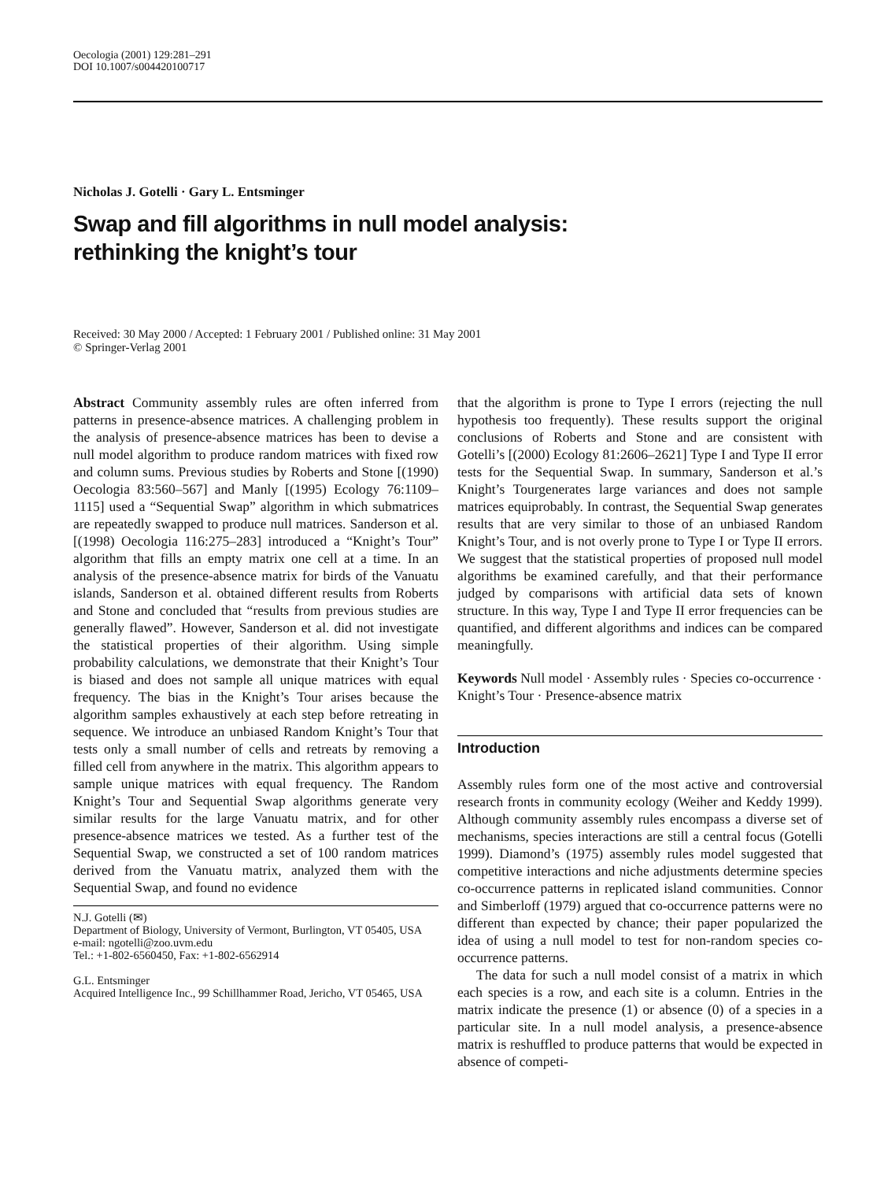Oecologia (2001) 129:281–291
DOI 10.1007/s004420100717
Nicholas J. Gotelli · Gary L. Entsminger
Swap and fill algorithms in null model analysis:
rethinking the knight’s tour
Received: 30 May 2000 / Accepted: 1 February 2001 / Published online: 31 May 2001
© Springer-Verlag 2001
Abstract Community assembly rules are often inferred from patterns in presence-absence matrices. A challenging problem in the analysis of presence-absence matrices has been to devise a null model algorithm to produce random matrices with fixed row and column sums. Previous studies by Roberts and Stone [(1990) Oecologia 83:560–567] and Manly [(1995) Ecology 76:1109–1115] used a “Sequential Swap” algorithm in which submatrices are repeatedly swapped to produce null matrices. Sanderson et al. [(1998) Oecologia 116:275–283] introduced a “Knight’s Tour” algorithm that fills an empty matrix one cell at a time. In an analysis of the presence-absence matrix for birds of the Vanuatu islands, Sanderson et al. obtained different results from Roberts and Stone and concluded that “results from previous studies are generally flawed”. However, Sanderson et al. did not investigate the statistical properties of their algorithm. Using simple probability calculations, we demonstrate that their Knight’s Tour is biased and does not sample all unique matrices with equal frequency. The bias in the Knight’s Tour arises because the algorithm samples exhaustively at each step before retreating in sequence. We introduce an unbiased Random Knight’s Tour that tests only a small number of cells and retreats by removing a filled cell from anywhere in the matrix. This algorithm appears to sample unique matrices with equal frequency. The Random Knight’s Tour and Sequential Swap algorithms generate very similar results for the large Vanuatu matrix, and for other presence-absence matrices we tested. As a further test of the Sequential Swap, we constructed a set of 100 random matrices derived from the Vanuatu matrix, analyzed them with the Sequential Swap, and found no evidence
N.J. Gotelli (✉)
Department of Biology, University of Vermont, Burlington, VT 05405, USA
e-mail: ngotelli@zoo.uvm.edu
Tel.: +1-802-6560450, Fax: +1-802-6562914
G.L. Entsminger
Acquired Intelligence Inc., 99 Schillhammer Road, Jericho, VT 05465, USA
that the algorithm is prone to Type I errors (rejecting the null hypothesis too frequently). These results support the original conclusions of Roberts and Stone and are consistent with Gotelli’s [(2000) Ecology 81:2606–2621] Type I and Type II error tests for the Sequential Swap. In summary, Sanderson et al.’s Knight’s Tourgenerates large variances and does not sample matrices equiprobably. In contrast, the Sequential Swap generates results that are very similar to those of an unbiased Random Knight’s Tour, and is not overly prone to Type I or Type II errors. We suggest that the statistical properties of proposed null model algorithms be examined carefully, and that their performance judged by comparisons with artificial data sets of known structure. In this way, Type I and Type II error frequencies can be quantified, and different algorithms and indices can be compared meaningfully.
Keywords Null model · Assembly rules · Species co-occurrence · Knight’s Tour · Presence-absence matrix
Introduction
Assembly rules form one of the most active and controversial research fronts in community ecology (Weiher and Keddy 1999). Although community assembly rules encompass a diverse set of mechanisms, species interactions are still a central focus (Gotelli 1999). Diamond’s (1975) assembly rules model suggested that competitive interactions and niche adjustments determine species co-occurrence patterns in replicated island communities. Connor and Simberloff (1979) argued that co-occurrence patterns were no different than expected by chance; their paper popularized the idea of using a null model to test for non-random species co-occurrence patterns.
The data for such a null model consist of a matrix in which each species is a row, and each site is a column. Entries in the matrix indicate the presence (1) or absence (0) of a species in a particular site. In a null model analysis, a presence-absence matrix is reshuffled to produce patterns that would be expected in absence of competi-